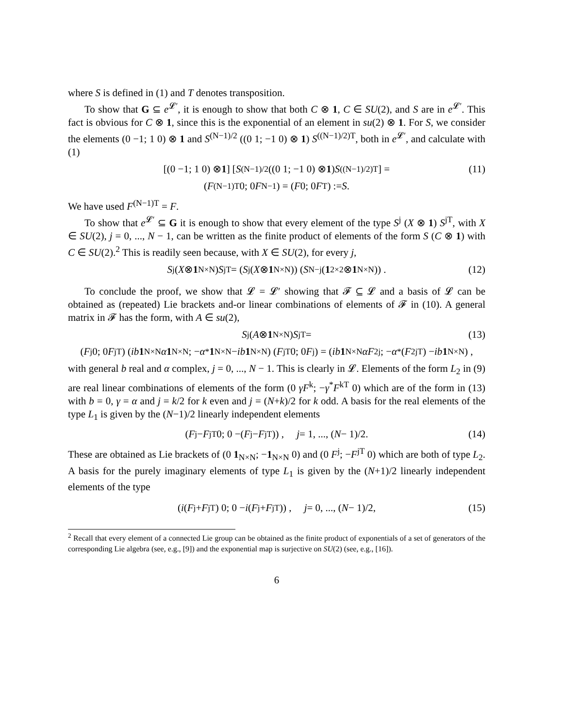where S is defined in (1) and T denotes transposition.
To show that G ⊆ e<sup>𝓛′</sup>, it is enough to show that both C ⊗ 1, C ∈ SU(2), and S are in e<sup>𝓛′</sup>. This fact is obvious for C ⊗ 1, since this is the exponential of an element in su(2) ⊗ 1. For S, we consider the elements (0 −1; 1 0) ⊗ 1 and S<sup>(N−1)/2</sup> ((0 1; −1 0) ⊗ 1) S<sup>((N−1)/2)T</sup>, both in e<sup>𝓛′</sup>, and calculate with (1)
[(0 −1; 1 0) ⊗ 1] [S<sup>(N−1)/2</sup> ((0 1; −1 0) ⊗ 1) S<sup>((N−1)/2)T</sup>] = (11)
(F<sup>(N−1)T</sup> 0; 0 F<sup>N−1</sup>) = (F 0; 0 F<sup>T</sup>) := S.
We have used F<sup>(N−1)T</sup> = F.
To show that e<sup>𝓛′</sup> ⊆ G it is enough to show that every element of the type S<sup>j</sup> (X ⊗ 1) S<sup>jT</sup>, with X ∈ SU(2), j = 0, ..., N − 1, can be written as the finite product of elements of the form S (C ⊗ 1) with C ∈ SU(2).<sup>2</sup> This is readily seen because, with X ∈ SU(2), for every j,
S<sup>j</sup> (X ⊗ 1<sub>N×N</sub>) S<sup>jT</sup> = (S<sup>j</sup> (X ⊗ 1<sub>N×N</sub>)) (S<sup>N−j</sup> (1<sub>2×2</sub> ⊗ 1<sub>N×N</sub>)) . (12)
To conclude the proof, we show that 𝓛 = 𝓛′ showing that 𝓕 ⊆ 𝓛 and a basis of 𝓛 can be obtained as (repeated) Lie brackets and-or linear combinations of elements of 𝓕 in (10). A general matrix in 𝓕 has the form, with A ∈ su(2),
S<sup>j</sup> (A ⊗ 1<sub>N×N</sub>) S<sup>jT</sup> = (13)
(F<sup>j</sup> 0; 0 F<sup>jT</sup>) (ib 1<sub>N×N</sub> α 1<sub>N×N</sub>; − α<sup>*</sup> 1<sub>N×N</sub> − ib 1<sub>N×N</sub>) (F<sup>jT</sup> 0; 0 F<sup>j</sup>) = (ib 1<sub>N×N</sub> αF<sup>2j</sup>; − α<sup>*</sup>(F<sup>2jT</sup>) − ib 1<sub>N×N</sub>) ,
with general b real and α complex, j = 0, ..., N − 1. This is clearly in 𝓛. Elements of the form L<sub>2</sub> in (9) are real linear combinations of elements of the form (0 γF<sup>k</sup>; −γ<sup>*</sup>F<sup>kT</sup> 0) which are of the form in (13) with b = 0, γ = α and j = k/2 for k even and j = (N+k)/2 for k odd. A basis for the real elements of the type L<sub>1</sub> is given by the (N−1)/2 linearly independent elements
(F<sup>j</sup> − F<sup>jT</sup> 0; 0 −(F<sup>j</sup> − F<sup>jT</sup>)) , j = 1, ..., (N − 1)/2. (14)
These are obtained as Lie brackets of (0 1<sub>N×N</sub>; −1<sub>N×N</sub> 0) and (0 F<sup>j</sup>; −F<sup>jT</sup> 0) which are both of type L<sub>2</sub>. A basis for the purely imaginary elements of type L<sub>1</sub> is given by the (N+1)/2 linearly independent elements of the type
(i (F<sup>j</sup> + F<sup>jT</sup>) 0; 0 − i (F<sup>j</sup> + F<sup>jT</sup>)) , j = 0, ..., (N − 1)/2, (15)
<sup>2</sup> Recall that every element of a connected Lie group can be obtained as the finite product of exponentials of a set of generators of the corresponding Lie algebra (see, e.g., [9]) and the exponential map is surjective on SU(2) (see, e.g., [16]).
6